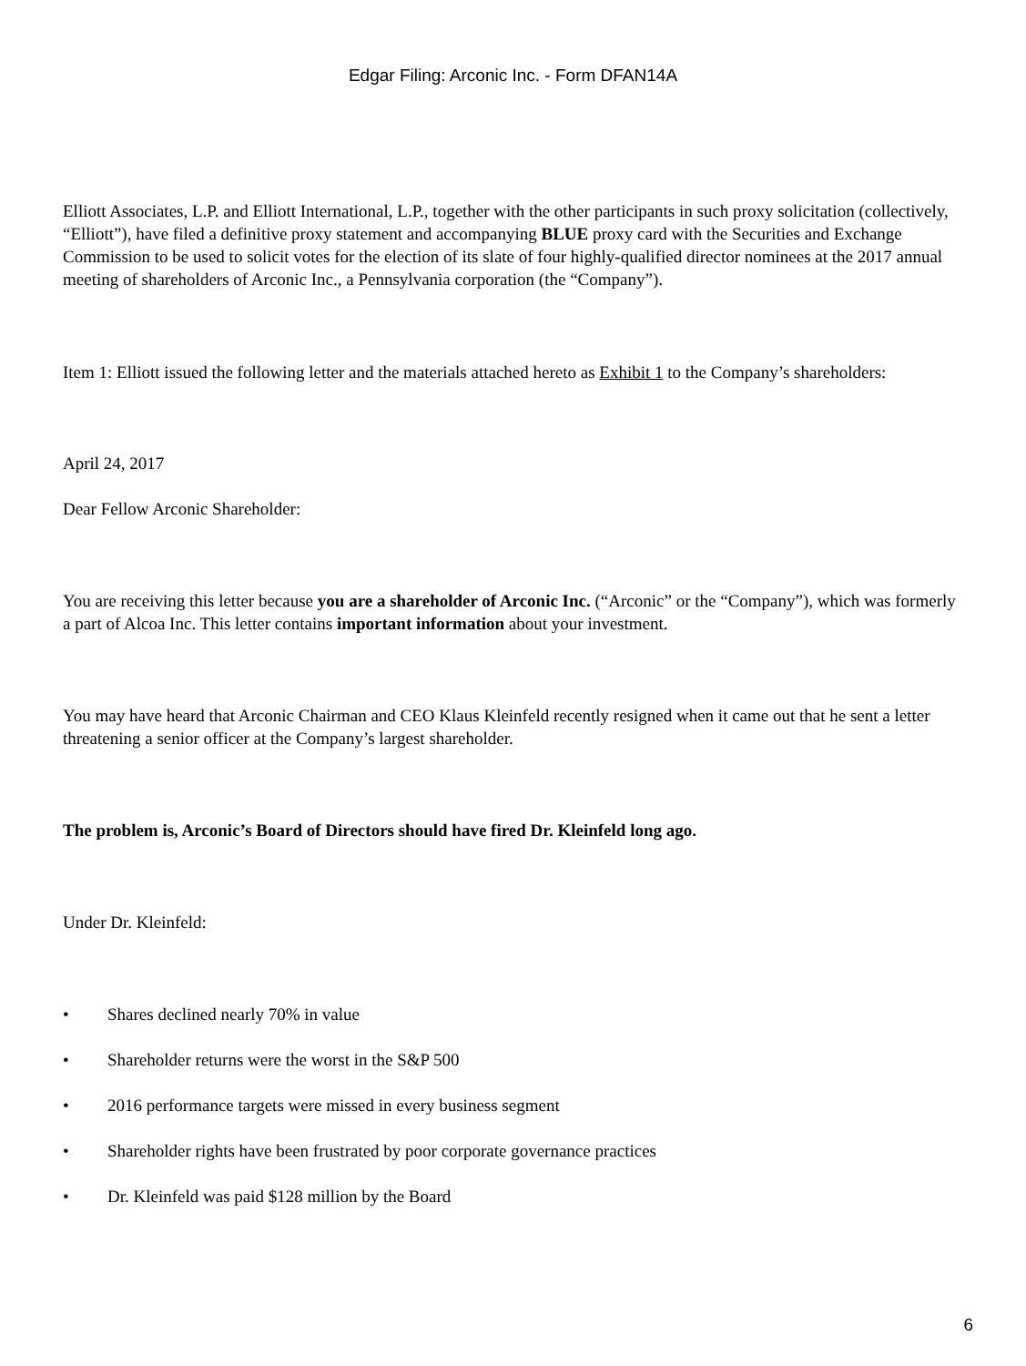Edgar Filing: Arconic Inc. - Form DFAN14A
Elliott Associates, L.P. and Elliott International, L.P., together with the other participants in such proxy solicitation (collectively, “Elliott”), have filed a definitive proxy statement and accompanying BLUE proxy card with the Securities and Exchange Commission to be used to solicit votes for the election of its slate of four highly-qualified director nominees at the 2017 annual meeting of shareholders of Arconic Inc., a Pennsylvania corporation (the “Company”).
Item 1: Elliott issued the following letter and the materials attached hereto as Exhibit 1 to the Company’s shareholders:
April 24, 2017
Dear Fellow Arconic Shareholder:
You are receiving this letter because you are a shareholder of Arconic Inc. (“Arconic” or the “Company”), which was formerly a part of Alcoa Inc. This letter contains important information about your investment.
You may have heard that Arconic Chairman and CEO Klaus Kleinfeld recently resigned when it came out that he sent a letter threatening a senior officer at the Company’s largest shareholder.
The problem is, Arconic’s Board of Directors should have fired Dr. Kleinfeld long ago.
Under Dr. Kleinfeld:
• Shares declined nearly 70% in value
• Shareholder returns were the worst in the S&P 500
• 2016 performance targets were missed in every business segment
• Shareholder rights have been frustrated by poor corporate governance practices
• Dr. Kleinfeld was paid $128 million by the Board
6